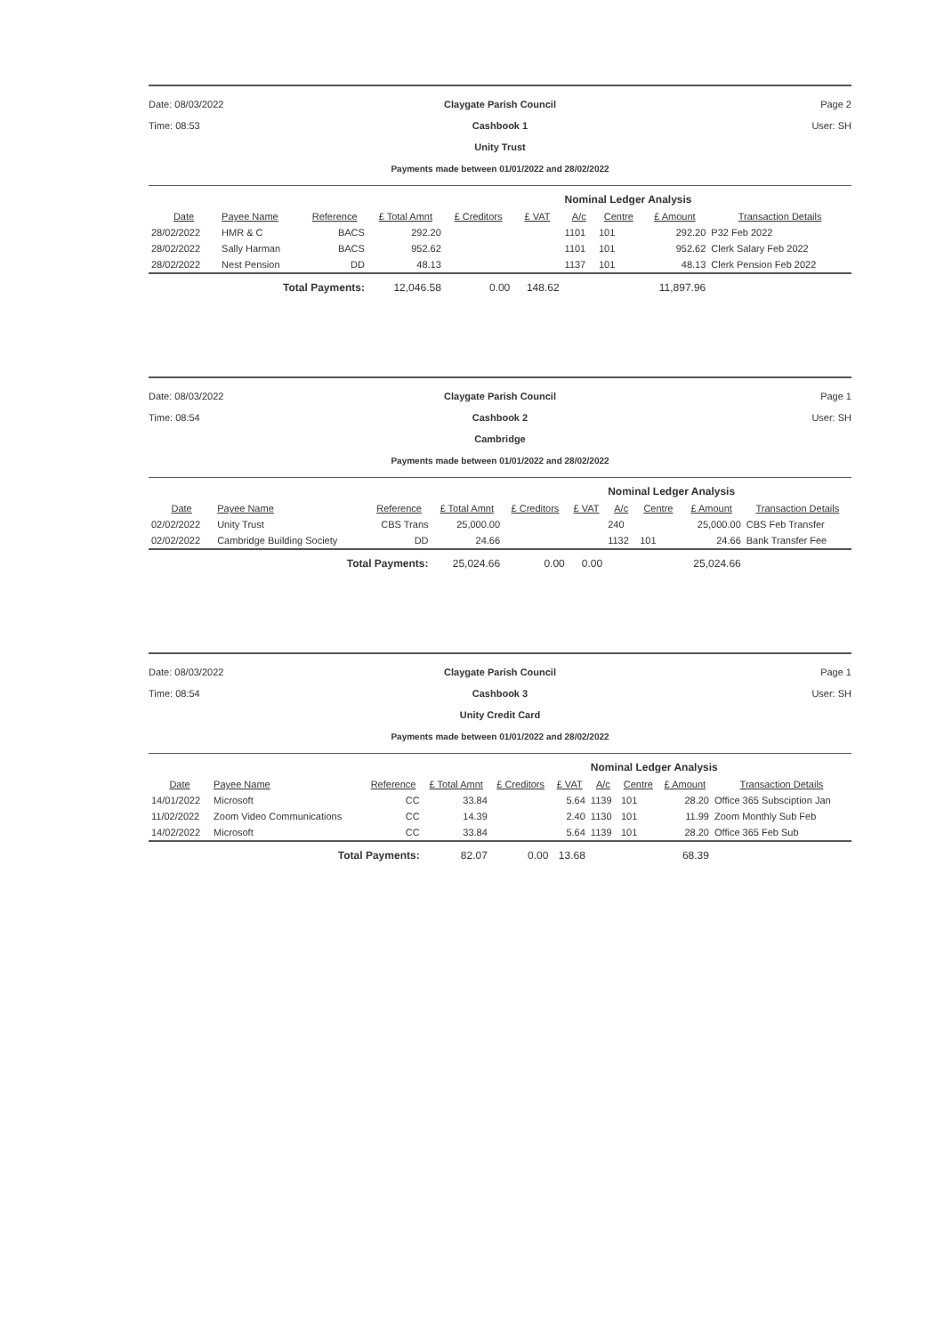Date: 08/03/2022
Time: 08:53
Claygate Parish Council
Cashbook 1
Unity Trust
Payments made between 01/01/2022 and 28/02/2022
Page 2
User: SH
| | | | | | | Nominal Ledger Analysis | | | |
| --- | --- | --- | --- | --- | --- | --- | --- | --- | --- |
| Date | Payee Name | Reference | £ Total Amnt | £ Creditors | £ VAT | A/c | Centre | £ Amount | Transaction Details |
| 28/02/2022 | HMR & C | BACS | 292.20 | | | 1101 | 101 | 292.20 | P32 Feb 2022 |
| 28/02/2022 | Sally Harman | BACS | 952.62 | | | 1101 | 101 | 952.62 | Clerk Salary Feb 2022 |
| 28/02/2022 | Nest Pension | DD | 48.13 | | | 1137 | 101 | 48.13 | Clerk Pension Feb 2022 |
| | Total Payments: | | 12,046.58 | 0.00 | 148.62 | | | 11,897.96 | |
Date: 08/03/2022
Time: 08:54
Claygate Parish Council
Cashbook 2
Cambridge
Payments made between 01/01/2022 and 28/02/2022
Page 1
User: SH
| | | | | | | Nominal Ledger Analysis | | | |
| --- | --- | --- | --- | --- | --- | --- | --- | --- | --- |
| Date | Payee Name | Reference | £ Total Amnt | £ Creditors | £ VAT | A/c | Centre | £ Amount | Transaction Details |
| 02/02/2022 | Unity Trust | CBS Trans | 25,000.00 | | | 240 | | 25,000.00 | CBS Feb Transfer |
| 02/02/2022 | Cambridge Building Society | DD | 24.66 | | | 1132 | 101 | 24.66 | Bank Transfer Fee |
| | Total Payments: | | 25,024.66 | 0.00 | 0.00 | | | 25,024.66 | |
Date: 08/03/2022
Time: 08:54
Claygate Parish Council
Cashbook 3
Unity Credit Card
Payments made between 01/01/2022 and 28/02/2022
Page 1
User: SH
| | | | | | | Nominal Ledger Analysis | | | |
| --- | --- | --- | --- | --- | --- | --- | --- | --- | --- |
| Date | Payee Name | Reference | £ Total Amnt | £ Creditors | £ VAT | A/c | Centre | £ Amount | Transaction Details |
| 14/01/2022 | Microsoft | CC | 33.84 | | 5.64 | 1139 | 101 | 28.20 | Office 365 Subsciption Jan |
| 11/02/2022 | Zoom Video Communications | CC | 14.39 | | 2.40 | 1130 | 101 | 11.99 | Zoom Monthly Sub Feb |
| 14/02/2022 | Microsoft | CC | 33.84 | | 5.64 | 1139 | 101 | 28.20 | Office 365 Feb Sub |
| | Total Payments: | | 82.07 | 0.00 | 13.68 | | | 68.39 | |